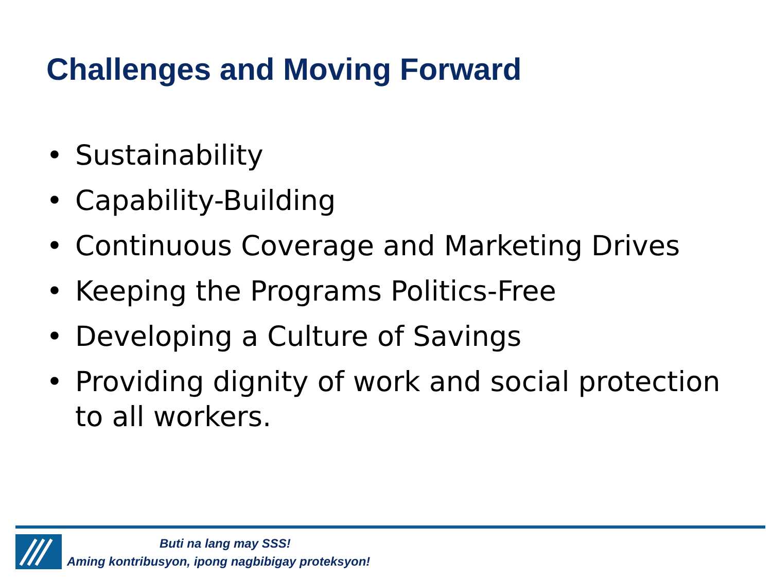Challenges and Moving Forward
• Sustainability
• Capability-Building
• Continuous Coverage and Marketing Drives
• Keeping the Programs Politics-Free
• Developing a Culture of Savings
• Providing dignity of work and social protection to all workers.
Buti na lang may SSS!
Aming kontribusyon, ipong nagbibigay proteksyon!